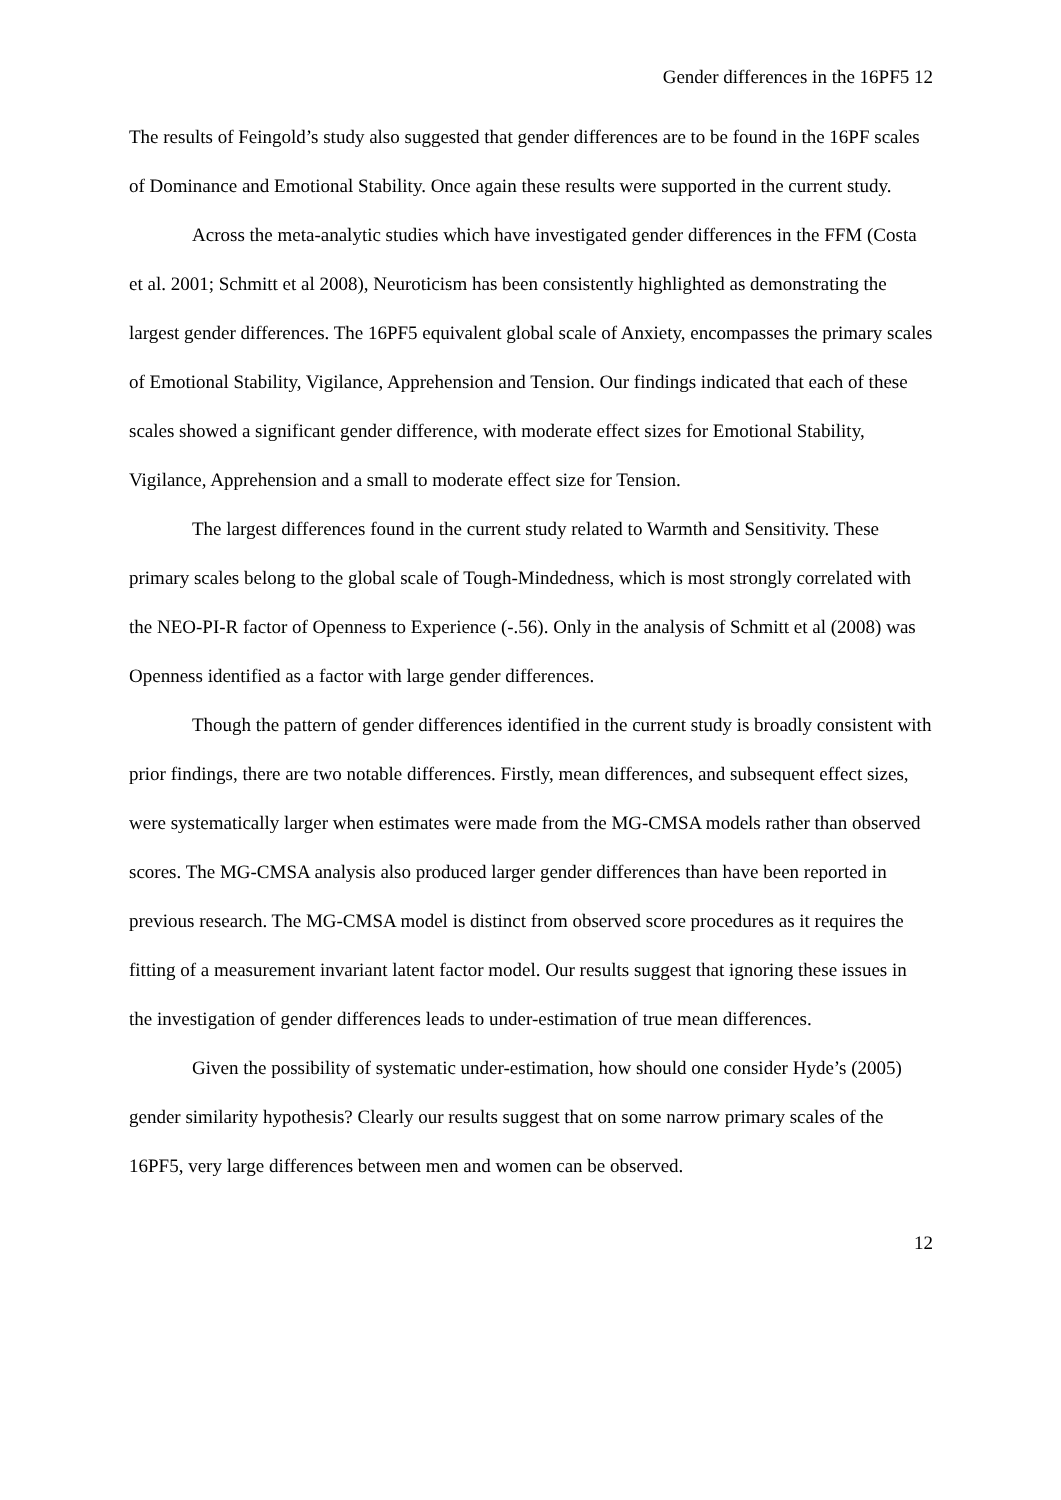Gender differences in the 16PF5 12
The results of Feingold’s study also suggested that gender differences are to be found in the 16PF scales of Dominance and Emotional Stability. Once again these results were supported in the current study.
Across the meta-analytic studies which have investigated gender differences in the FFM (Costa et al. 2001; Schmitt et al 2008), Neuroticism has been consistently highlighted as demonstrating the largest gender differences. The 16PF5 equivalent global scale of Anxiety, encompasses the primary scales of Emotional Stability, Vigilance, Apprehension and Tension. Our findings indicated that each of these scales showed a significant gender difference, with moderate effect sizes for Emotional Stability, Vigilance, Apprehension and a small to moderate effect size for Tension.
The largest differences found in the current study related to Warmth and Sensitivity. These primary scales belong to the global scale of Tough-Mindedness, which is most strongly correlated with the NEO-PI-R factor of Openness to Experience (-.56). Only in the analysis of Schmitt et al (2008) was Openness identified as a factor with large gender differences.
Though the pattern of gender differences identified in the current study is broadly consistent with prior findings, there are two notable differences. Firstly, mean differences, and subsequent effect sizes, were systematically larger when estimates were made from the MG-CMSA models rather than observed scores. The MG-CMSA analysis also produced larger gender differences than have been reported in previous research. The MG-CMSA model is distinct from observed score procedures as it requires the fitting of a measurement invariant latent factor model. Our results suggest that ignoring these issues in the investigation of gender differences leads to under-estimation of true mean differences.
Given the possibility of systematic under-estimation, how should one consider Hyde’s (2005) gender similarity hypothesis? Clearly our results suggest that on some narrow primary scales of the 16PF5, very large differences between men and women can be observed.
12